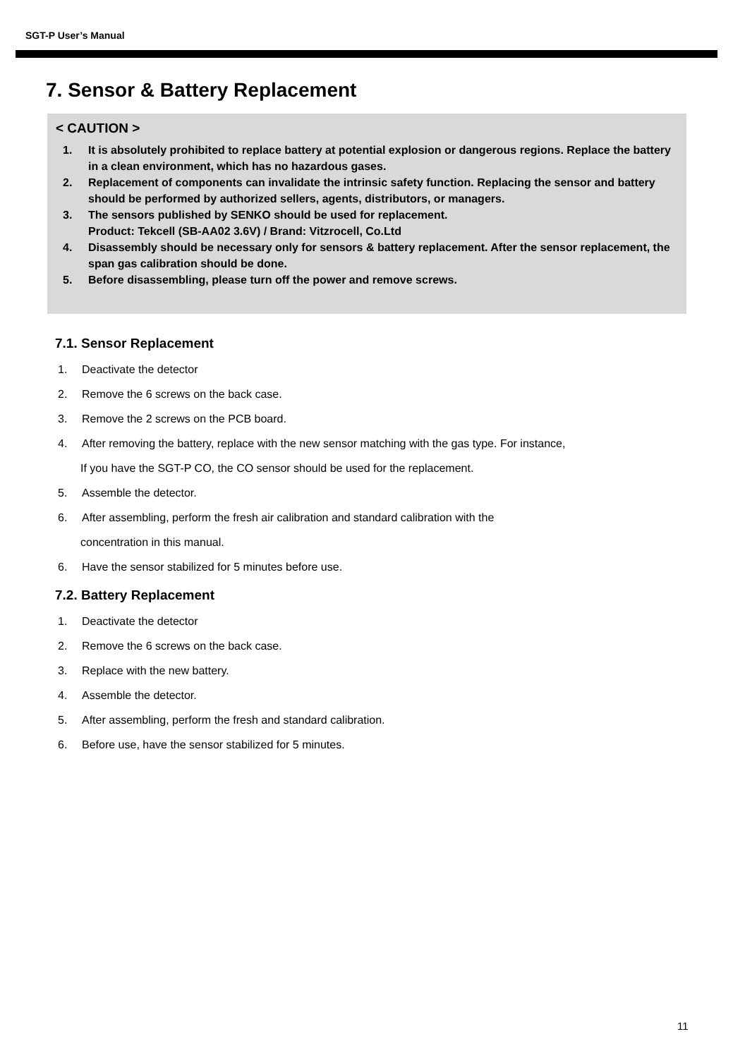SGT-P User’s Manual
7. Sensor & Battery Replacement
< CAUTION >
1. It is absolutely prohibited to replace battery at potential explosion or dangerous regions. Replace the battery in a clean environment, which has no hazardous gases.
2. Replacement of components can invalidate the intrinsic safety function. Replacing the sensor and battery should be performed by authorized sellers, agents, distributors, or managers.
3. The sensors published by SENKO should be used for replacement.
Product: Tekcell (SB-AA02 3.6V) / Brand: Vitzrocell, Co.Ltd
4. Disassembly should be necessary only for sensors & battery replacement. After the sensor replacement, the span gas calibration should be done.
5. Before disassembling, please turn off the power and remove screws.
7.1. Sensor Replacement
1. Deactivate the detector
2. Remove the 6 screws on the back case.
3. Remove the 2 screws on the PCB board.
4. After removing the battery, replace with the new sensor matching with the gas type. For instance,
If you have the SGT-P CO, the CO sensor should be used for the replacement.
5. Assemble the detector.
6. After assembling, perform the fresh air calibration and standard calibration with the
concentration in this manual.
6. Have the sensor stabilized for 5 minutes before use.
7.2. Battery Replacement
1. Deactivate the detector
2. Remove the 6 screws on the back case.
3. Replace with the new battery.
4. Assemble the detector.
5. After assembling, perform the fresh and standard calibration.
6. Before use, have the sensor stabilized for 5 minutes.
11